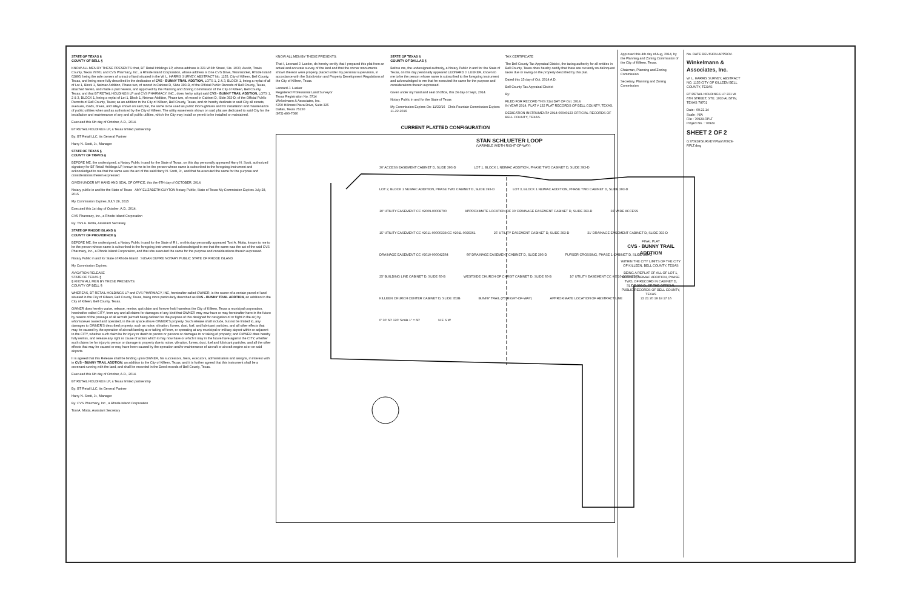STATE OF TEXAS §
COUNTY OF BELL §
KNOW ALL MEN BY THESE PRESENTS: that, BT Retail Holdings LP, whose address is 221 W 6th Street, Ste. 1030, Austin, Travis County, Texas 78701 and CVS Pharmacy, Inc., a Rhode Island Corporation, whose address is One CVS Drive, Woonsocket, Rhode Island 02895; being the sole owners of a tract of land situated in the W. L. HARRIS SURVEY, ABSTRACT No. 1155, City of Killeen, Bell County, Texas, and being more fully described in the dedication of CVS - BUNNY TRAIL ADDTION, LOTS 1, 2 & 3, BLOCK 1, being a replat of all of Lot 1, Block 1, Neimac Addition, Phase two, of record in Cabinet D, Slide 393-D, of the Official Public Records of Bell County, Texas, attached hereto, and made a part hereon, and approved by the Planning and Zoning Commission of the City of Killeen, Bell County, Texas; and that BT RETAIL HOLDINGS LP and CVS PHARMACY, INC., does herby adopt said CVS - BUNNY TRAIL ADDTION, LOTS 1, 2 & 3, BLOCK 1, being a replat of Lot 1, Block 1, Neimac Addition, Phase two, of record in Cabinet D, Slide 393-D, of the Official Public Records of Bell County, Texas; as an addition to the City of Killeen, Bell County, Texas, and do hereby dedicate to said City all streets, avenues, roads, drives, and alleys shown on said plat, the same to be used as public thoroughfares and for installation and maintenance of public utilities when and as authorized by the City of Killeen. The utility easements shown on said plat are dedicated to said City for the installation and maintenance of any and all public utilities, which the City may install or permit to be installed or maintained.
Executed this 6th day of October, A.D., 2014.
BT RETAIL HOLDINGS LP, a Texas limited partnership
By: BT Retail LLC, its General Partner
Harry N. Scott, Jr., Manager
STATE OF TEXAS §
COUNTY OF TRAVIS §
BEFORE ME, the undersigned, a Notary Public in and for the State of Texas, on this day personally appeared Harry N. Scott, authorized signatory for BT Retail Holdings LP, known to me to be the person whose name is subscribed to the foregoing instrument and acknowledged to me that the same was the act of the said Harry N. Scott, Jr., and that he executed the same for the purpose and considerations therein expressed.
GIVEN UNDER MY HAND AND SEAL OF OFFICE, this the 6TH day of OCTOBER, 2014.
Notary public in and for the State of Texas AMY ELIZABETH GUYTON Notary Public, State of Texas My Commission Expires July 28, 2015
My Commission Expires JULY 28, 2015
Executed this 1st day of October, A.D., 2014.
CVS Pharmacy, Inc., a Rhode Island Corporation
By: Toni A. Motta, Assistant Secretary
STATE OF RHODE ISLAND §
COUNTY OF PROVIDENCE §
BEFORE ME, the undersigned, a Notary Public in and for the State of R.I., on this day personally appeared Toni A. Motta, known to me to be the person whose name is subscribed to the foregoing instrument and acknowledged to me that the same was the act of the said CVS Pharmacy, Inc., a Rhode Island Corporation, and that she executed the same for the purpose and considerations therein expressed.
Notary Public in and for State of Rhode Island SUSAN DUPRE NOTARY PUBLIC STATE OF RHODE ISLAND
My Commission Expires:
AVIGATION RELEASE
STATE OF TEXAS §
§ KNOW ALL MEN BY THESE PRESENTS:
COUNTY OF BELL §
WHEREAS, BT RETAIL HOLDINGS LP and CVS PHARMACY, INC, hereinafter called OWNER, is the owner of a certain parcel of land situated in the City of Killeen, Bell County, Texas, being more particularly described as CVS - BUNNY TRAIL ADDTION, an addition to the City of Killeen, Bell County, Texas.
OWNER does hereby waive, release, remise, quit claim and forever hold harmless the City of Killeen, Texas a municipal corporation, hereinafter called CITY, from any and all claims for damages of any kind that OWNER may now have or may hereinafter have in the future by reason of the passage of all aircraft (aircraft being defined for the purpose of this designed for navigation of or flight in the air) by whomsoever owned and operated, in the air space above OWNER'S property. Such release shall include, but not be limited to, any damages to OWNER'S described property, such as noise, vibration, fumes, dust, fuel, and lubricant particles, and all other effects that may be caused by the operation of aircraft landing at or taking off from, or operating at any municipal or military airport within or adjacent to the CITY, whether such claim be for injury or death to person or persons or damages to or taking of property; and OWNER does hereby fully remiss, and release any right or cause of action which it may now have or which it may in the future have against the CITY, whether such claims be for injury to person or damage to property due to noise, vibration, fumes, dust, fuel and lubricant particles, and all the other effects that may be caused or may have been caused by the operation and/or maintenance of aircraft or aircraft engine at or on said airports.
It is agreed that this Release shall be binding upon OWNER, his successors, heirs, executors, administrators and assigns, in interest with in CVS - BUNNY TRAIL ADDTION, an addition to the City of Killeen, Texas, and it is further agreed that this instrument shall be a covenant running with the land, and shall be recorded in the Deed records of Bell County, Texas.
Executed this 6th day of October, A.D., 2014.
BT RETAIL HOLDINGS LP, a Texas limited partnership
By: BT Retail LLC, its General Partner
Harry N. Scott, Jr., Manager
By: CVS Pharmacy, Inc., a Rhode Island Corporation
Toni A. Motta, Assistant Secretary
KNOW ALL MEN BY THESE PRESENTS:
That I, Leonard J. Lueker, do hereby certify that I prepared this plat from an actual and accurate survey of the land and that the corner monuments shown thereon were properly placed under my personal supervision, in accordance with the Subdivision and Property Development Regulations of the City of Killeen, Texas.
Leonard J. Lueker
Registered Professional Land Surveyor
Texas Registration No. 5714
Winkelmann & Associates, Inc.
6750 Hillcrest Plaza Drive, Suite 325
Dallas, Texas 75230
(972) 490-7090
STATE OF TEXAS §
COUNTY OF DALLAS §
Before me, the undersigned authority, a Notary Public in and for the State of Texas, on this day personally appeared LEONARD J. LUEKER, known to me to be the person whose name is subscribed to the foregoing instrument and acknowledged to me that he executed the same for the purpose and considerations therein expressed.
Given under my hand and seal of office, this 24 day of Sept, 2014.
Notary Public in and for the State of Texas
My Commission Expires On: 11/22/16 Chris Fountain Commission Expires 11-22-2016
TAX CERTIFICATE
The Bell County Tax Appraisal District, the taxing authority for all entities in Bell County, Texas does hereby certify that there are currently no delinquent taxes due or owing on the property described by this plat.
Dated this 15 day of Oct, 2014 A.D.
Bell County Tax Appraisal District
By:
FILED FOR RECORD THIS 31st DAY OF Oct. 2014.
IN YEAR 2014, PLAT # 132 PLAT RECORDS OF BELL COUNTY, TEXAS.
DEDICATION INSTRUMENT# 2014-00040123 OFFICIAL RECORDS OF BELL COUNTY, TEXAS.
CURRENT PLATTED CONFIGURATION
STAN SCHLUETER LOOP
(VARIABLE WIDTH RIGHT-OF-WAY)
30' ACCESS EASEMENT CABINET D, SLIDE 393-D LOT 1, BLOCK 1 NEIMAC ADDITION, PHASE TWO CABINET D, SLIDE 393-D LOT 2, BLOCK 1 NEIMAC ADDITION, PHASE TWO CABINET D, SLIDE 393-D LOT 3, BLOCK 1 NEIMAC ADDITION, PHASE TWO CABINET D, SLIDE 393-D 10' UTILITY EASEMENT CC #2009-00008700 APPROXIMATE LOCATION OF 30' DRAINAGE EASEMENT CABINET D, SLIDE 393-D 36' WIDE ACCESS 15' UTILITY EASEMENT CC #2011-00000338 CC #2011-0029361 25' UTILITY EASEMENT CABINET D, SLIDE 393-D 31' DRAINAGE EASEMENT CABINET D, SLIDE 393-D DRAINAGE EASEMENT CC #2010-000042564 66' DRAINAGE EASEMENT CABINET D, SLIDE 393-D PURSER CROSSING, PHASE 1 CABINET D, SLIDE 288-D 25' BUILDING LINE CABINET D, SLIDE 65-B WESTSIDE CHURCH OF CHRIST CABINET D, SLIDE 65-B 10' UTILITY EASEMENT CC #2010-000042565 KILLEEN CHURCH CENTER CABINET D, SLIDE 353B BUNNY TRAIL (75' RIGHT-OF-WAY) APPROXIMATE LOCATION OF ABSTRACT LINE 22 21 20 19 18 17 16 0' 30' 60' 120' Scale 1" = 60' N E S W
Approved this 4th day of Aug, 2014, by the Planning and Zoning Commission of the City of Killeen, Texas.
Chairman, Planning and Zoning Commission
Secretary, Planning and Zoning Commission
FINAL PLAT
CVS - BUNNY TRAIL ADDTION
WITHIN THE CITY LIMITS OF THE CITY OF KILLEEN, BELL COUNTY, TEXAS
BEING A REPLAT OF ALL OF LOT 1, BLOCK 1, NEIMAC ADDITION, PHASE TWO, OF RECORD IN CABINET D, SLIDE 393-D, OF THE OFFICIAL PUBLIC RECORDS OF BELL COUNTY, TEXAS
No. DATE REVISION APPROV.
Winkelmann & Associates, Inc.
W. L. HARRIS SURVEY, ABSTRACT NO. 1155 CITY OF KILLEEN BELL COUNTY, TEXAS
BT RETAIL HOLDINGS LP 221 W. 6TH STREET, STE. 1030 AUSTIN, TEXAS 78701
Date : 09.22.14
Scale : N/A
File : 70928-RPLT
Project No. : 70928
SHEET 2 OF 2
G:\70928\SURVEY\Plats\70928-RPLT.dwg